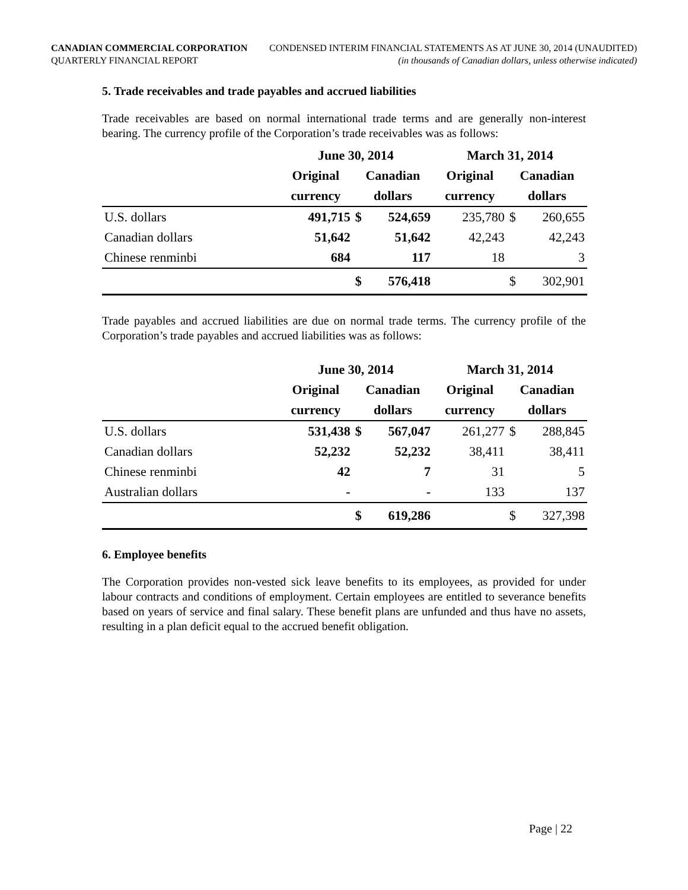CANADIAN COMMERCIAL CORPORATION
QUARTERLY FINANCIAL REPORT
CONDENSED INTERIM FINANCIAL STATEMENTS AS AT JUNE 30, 2014 (UNAUDITED)
(in thousands of Canadian dollars, unless otherwise indicated)
5. Trade receivables and trade payables and accrued liabilities
Trade receivables are based on normal international trade terms and are generally non-interest bearing. The currency profile of the Corporation’s trade receivables was as follows:
| | June 30, 2014 | | | March 31, 2014 | | |
| --- | --- | --- | --- | --- | --- | --- |
| | Original | Canadian | | Original | Canadian | |
| | currency | dollars | | currency | dollars | |
| U.S. dollars | 491,715 | $ | 524,659 | 235,780 | $ | 260,655 |
| Canadian dollars | 51,642 | | 51,642 | 42,243 | | 42,243 |
| Chinese renminbi | 684 | | 117 | 18 | | 3 |
| | | $ | 576,418 | | $ | 302,901 |
Trade payables and accrued liabilities are due on normal trade terms. The currency profile of the Corporation’s trade payables and accrued liabilities was as follows:
| | June 30, 2014 | | | March 31, 2014 | | |
| --- | --- | --- | --- | --- | --- | --- |
| | Original | Canadian | | Original | Canadian | |
| | currency | dollars | | currency | dollars | |
| U.S. dollars | 531,438 | $ | 567,047 | 261,277 | $ | 288,845 |
| Canadian dollars | 52,232 | | 52,232 | 38,411 | | 38,411 |
| Chinese renminbi | 42 | | 7 | 31 | | 5 |
| Australian dollars | - | | - | 133 | | 137 |
| | | $ | 619,286 | | $ | 327,398 |
6. Employee benefits
The Corporation provides non-vested sick leave benefits to its employees, as provided for under labour contracts and conditions of employment. Certain employees are entitled to severance benefits based on years of service and final salary. These benefit plans are unfunded and thus have no assets, resulting in a plan deficit equal to the accrued benefit obligation.
Page | 22